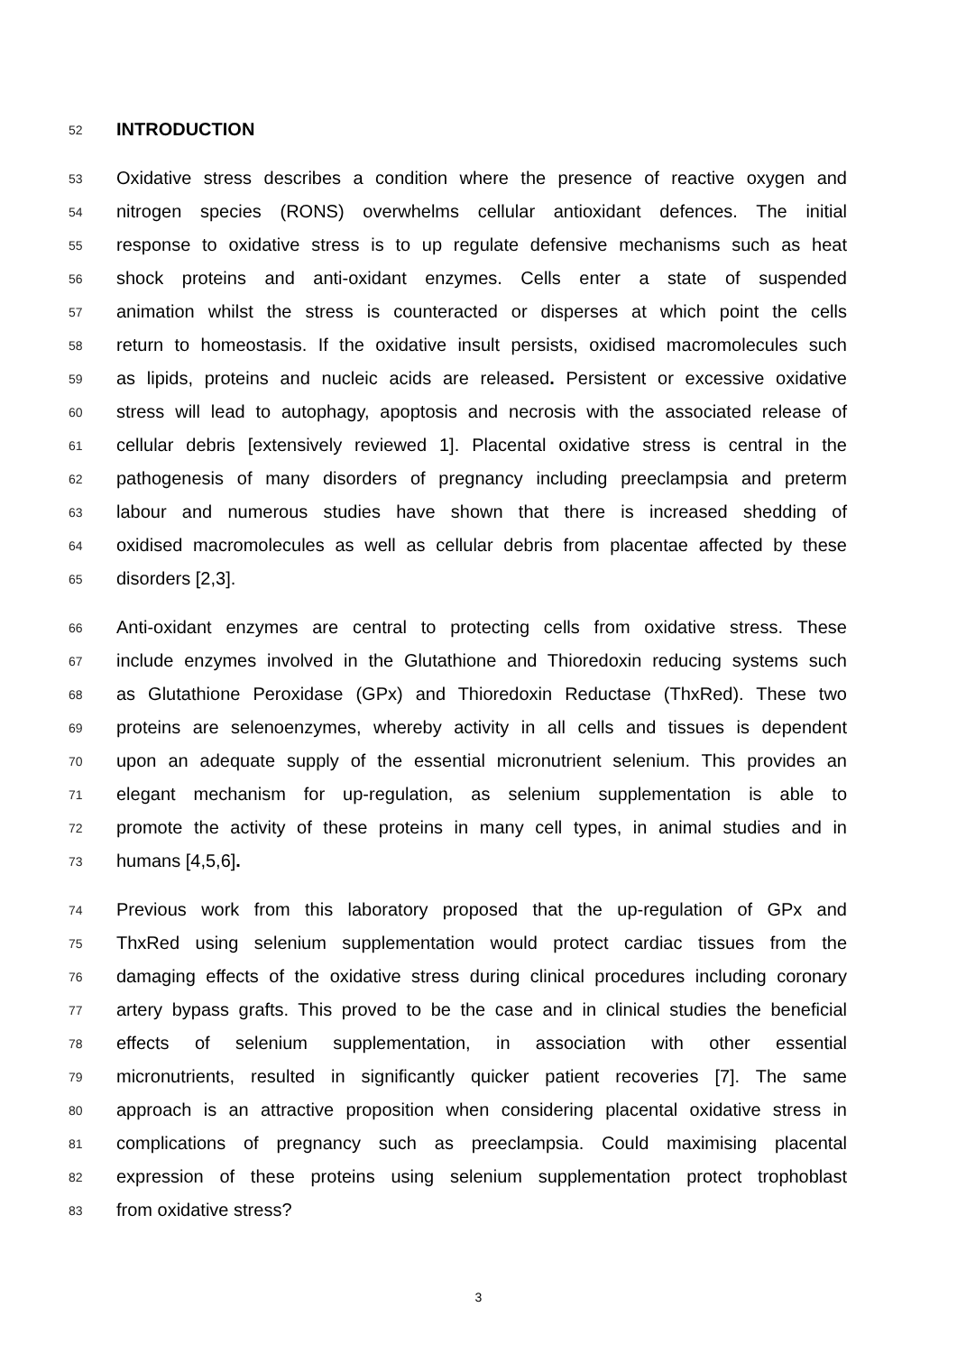52 INTRODUCTION
53 Oxidative stress describes a condition where the presence of reactive oxygen and
54 nitrogen species (RONS) overwhelms cellular antioxidant defences. The initial
55 response to oxidative stress is to up regulate defensive mechanisms such as heat
56 shock proteins and anti-oxidant enzymes. Cells enter a state of suspended
57 animation whilst the stress is counteracted or disperses at which point the cells
58 return to homeostasis. If the oxidative insult persists, oxidised macromolecules such
59 as lipids, proteins and nucleic acids are released. Persistent or excessive oxidative
60 stress will lead to autophagy, apoptosis and necrosis with the associated release of
61 cellular debris [extensively reviewed 1]. Placental oxidative stress is central in the
62 pathogenesis of many disorders of pregnancy including preeclampsia and preterm
63 labour and numerous studies have shown that there is increased shedding of
64 oxidised macromolecules as well as cellular debris from placentae affected by these
65 disorders [2,3].
66 Anti-oxidant enzymes are central to protecting cells from oxidative stress. These
67 include enzymes involved in the Glutathione and Thioredoxin reducing systems such
68 as Glutathione Peroxidase (GPx) and Thioredoxin Reductase (ThxRed). These two
69 proteins are selenoenzymes, whereby activity in all cells and tissues is dependent
70 upon an adequate supply of the essential micronutrient selenium. This provides an
71 elegant mechanism for up-regulation, as selenium supplementation is able to
72 promote the activity of these proteins in many cell types, in animal studies and in
73 humans [4,5,6].
74 Previous work from this laboratory proposed that the up-regulation of GPx and
75 ThxRed using selenium supplementation would protect cardiac tissues from the
76 damaging effects of the oxidative stress during clinical procedures including coronary
77 artery bypass grafts. This proved to be the case and in clinical studies the beneficial
78 effects of selenium supplementation, in association with other essential
79 micronutrients, resulted in significantly quicker patient recoveries [7]. The same
80 approach is an attractive proposition when considering placental oxidative stress in
81 complications of pregnancy such as preeclampsia. Could maximising placental
82 expression of these proteins using selenium supplementation protect trophoblast
83 from oxidative stress?
3